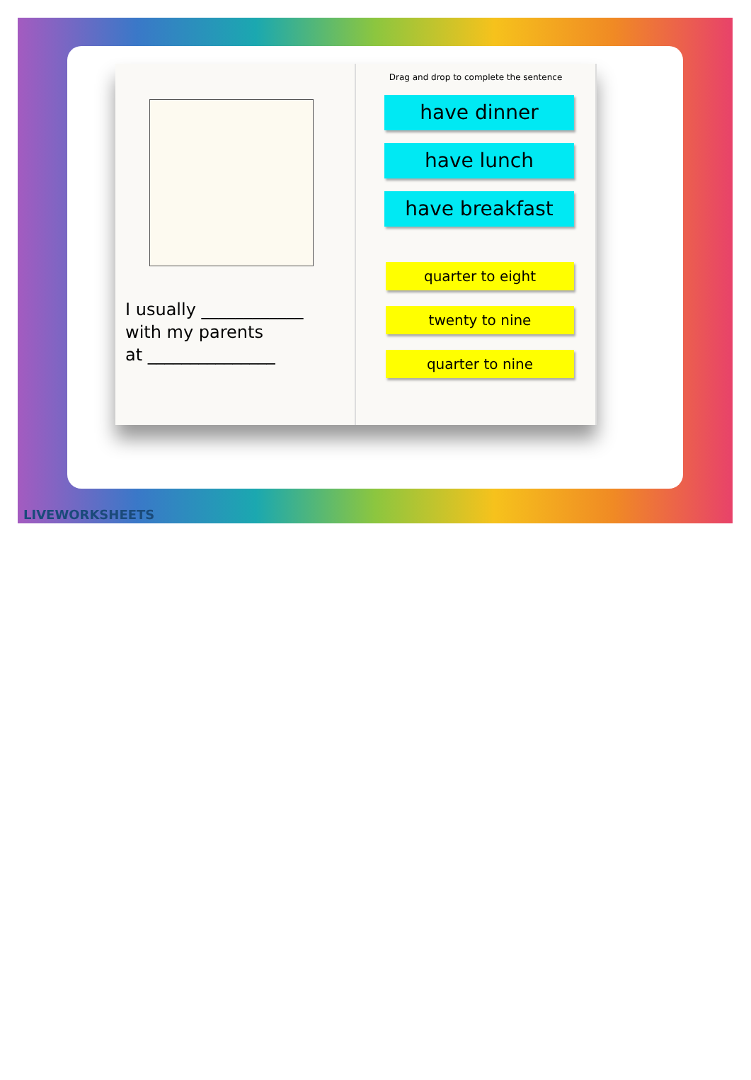I usually ____________
with my parents
at _______________
Drag and drop to complete the sentence
have dinner
have lunch
have breakfast
quarter to eight
twenty to nine
quarter to nine
LIVEWORKSHEETS